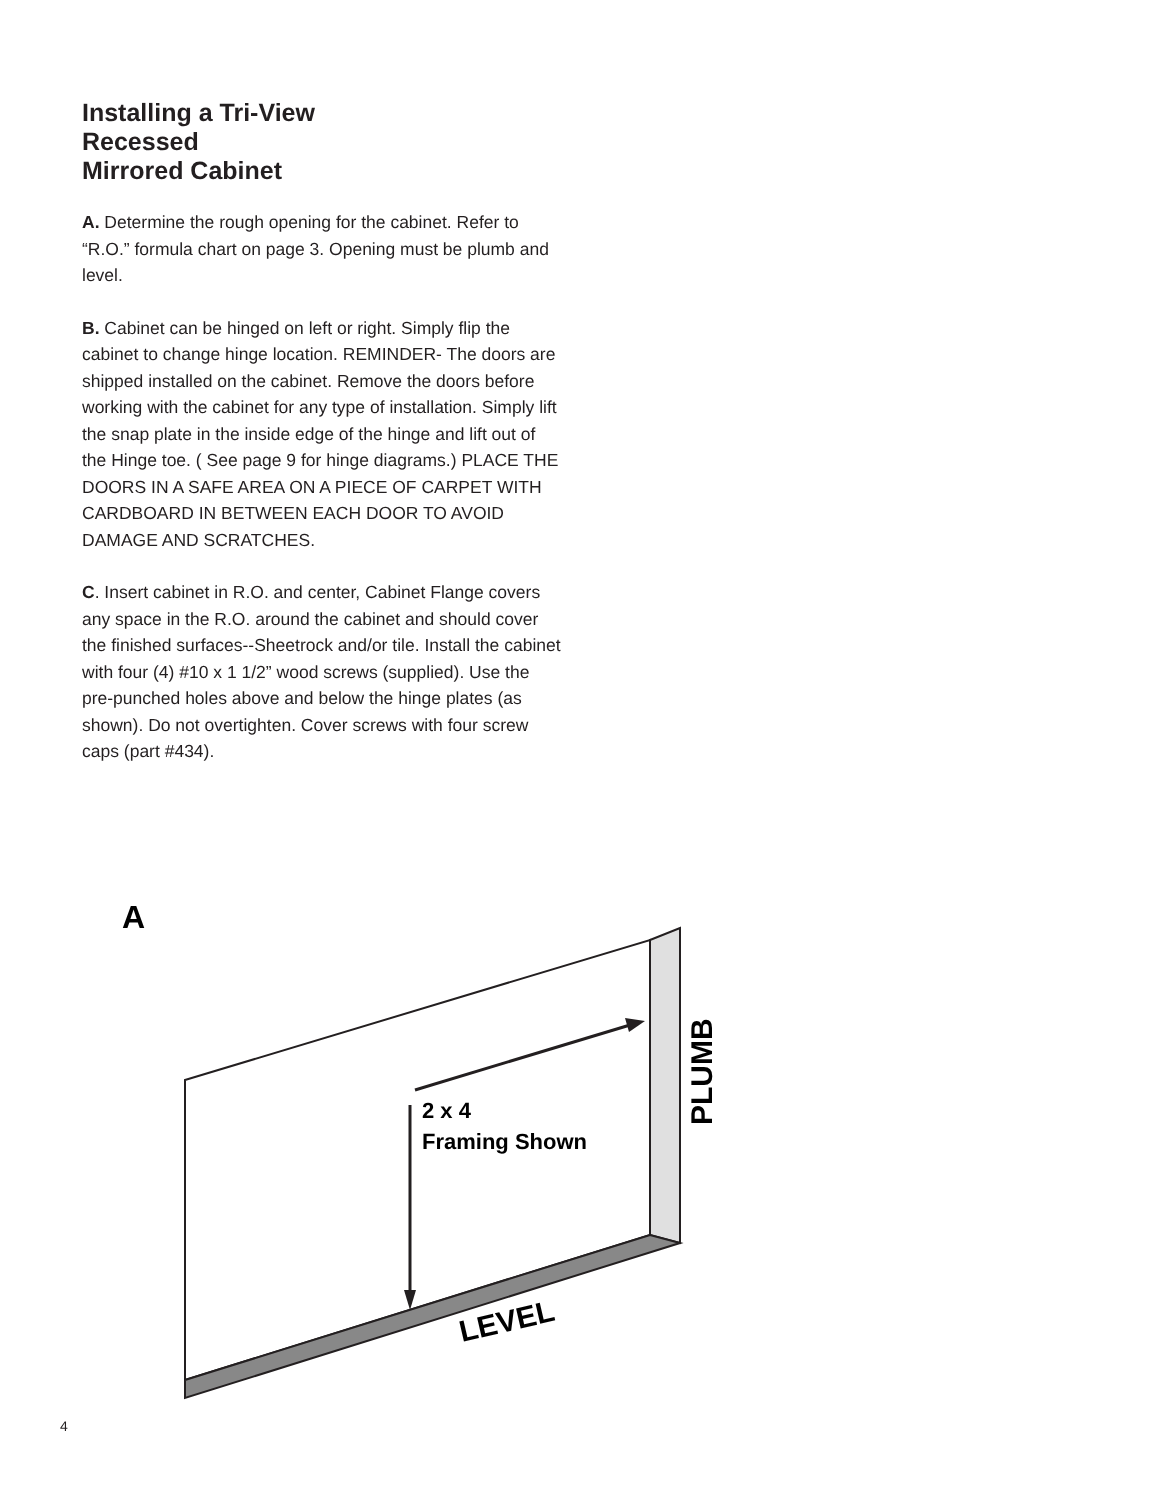Installing a Tri-View
Recessed
Mirrored Cabinet
A. Determine the rough opening for the cabinet. Refer to “R.O.” formula chart on page 3. Opening must be plumb and level.
B. Cabinet can be hinged on left or right. Simply flip the cabinet to change hinge location. REMINDER- The doors are shipped installed on the cabinet. Remove the doors before working with the cabinet for any type of installation. Simply lift the snap plate in the inside edge of the hinge and lift out of the Hinge toe. ( See page 9 for hinge diagrams.) PLACE THE DOORS IN A SAFE AREA ON A PIECE OF CARPET WITH CARDBOARD IN BETWEEN EACH DOOR TO AVOID DAMAGE AND SCRATCHES.
C. Insert cabinet in R.O. and center, Cabinet Flange covers any space in the R.O. around the cabinet and should cover the finished surfaces--Sheetrock and/or tile. Install the cabinet with four (4) #10 x 1 1/2” wood screws (supplied). Use the pre-punched holes above and below the hinge plates (as shown). Do not overtighten. Cover screws with four screw caps (part #434).
A
2 x 4
Framing Shown
PLUMB
LEVEL
4